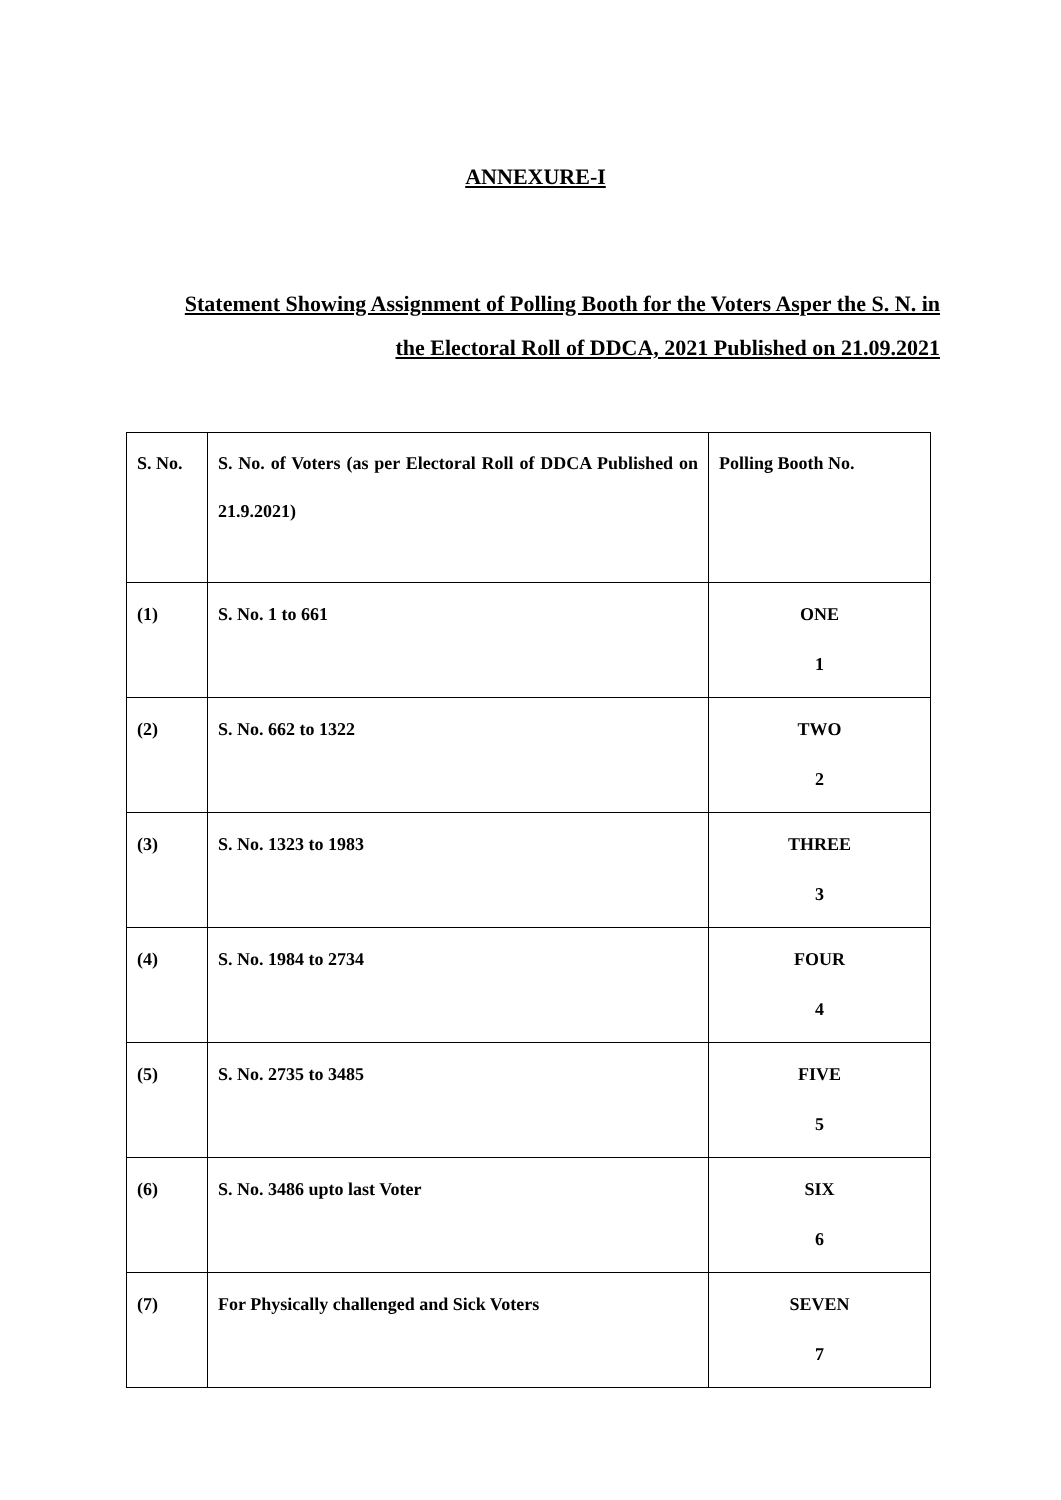ANNEXURE-I
Statement Showing Assignment of Polling Booth for the Voters Asper the S. N. in the Electoral Roll of DDCA, 2021 Published on 21.09.2021
| S. No. | S. No. of Voters (as per Electoral Roll of DDCA Published on 21.9.2021) | Polling Booth No. |
| (1) | S. No. 1 to 661 | ONE 1 |
| (2) | S. No. 662 to 1322 | TWO 2 |
| (3) | S. No. 1323 to 1983 | THREE 3 |
| (4) | S. No. 1984 to 2734 | FOUR 4 |
| (5) | S. No. 2735 to 3485 | FIVE 5 |
| (6) | S. No. 3486 upto last Voter | SIX 6 |
| (7) | For Physically challenged and Sick Voters | SEVEN 7 |